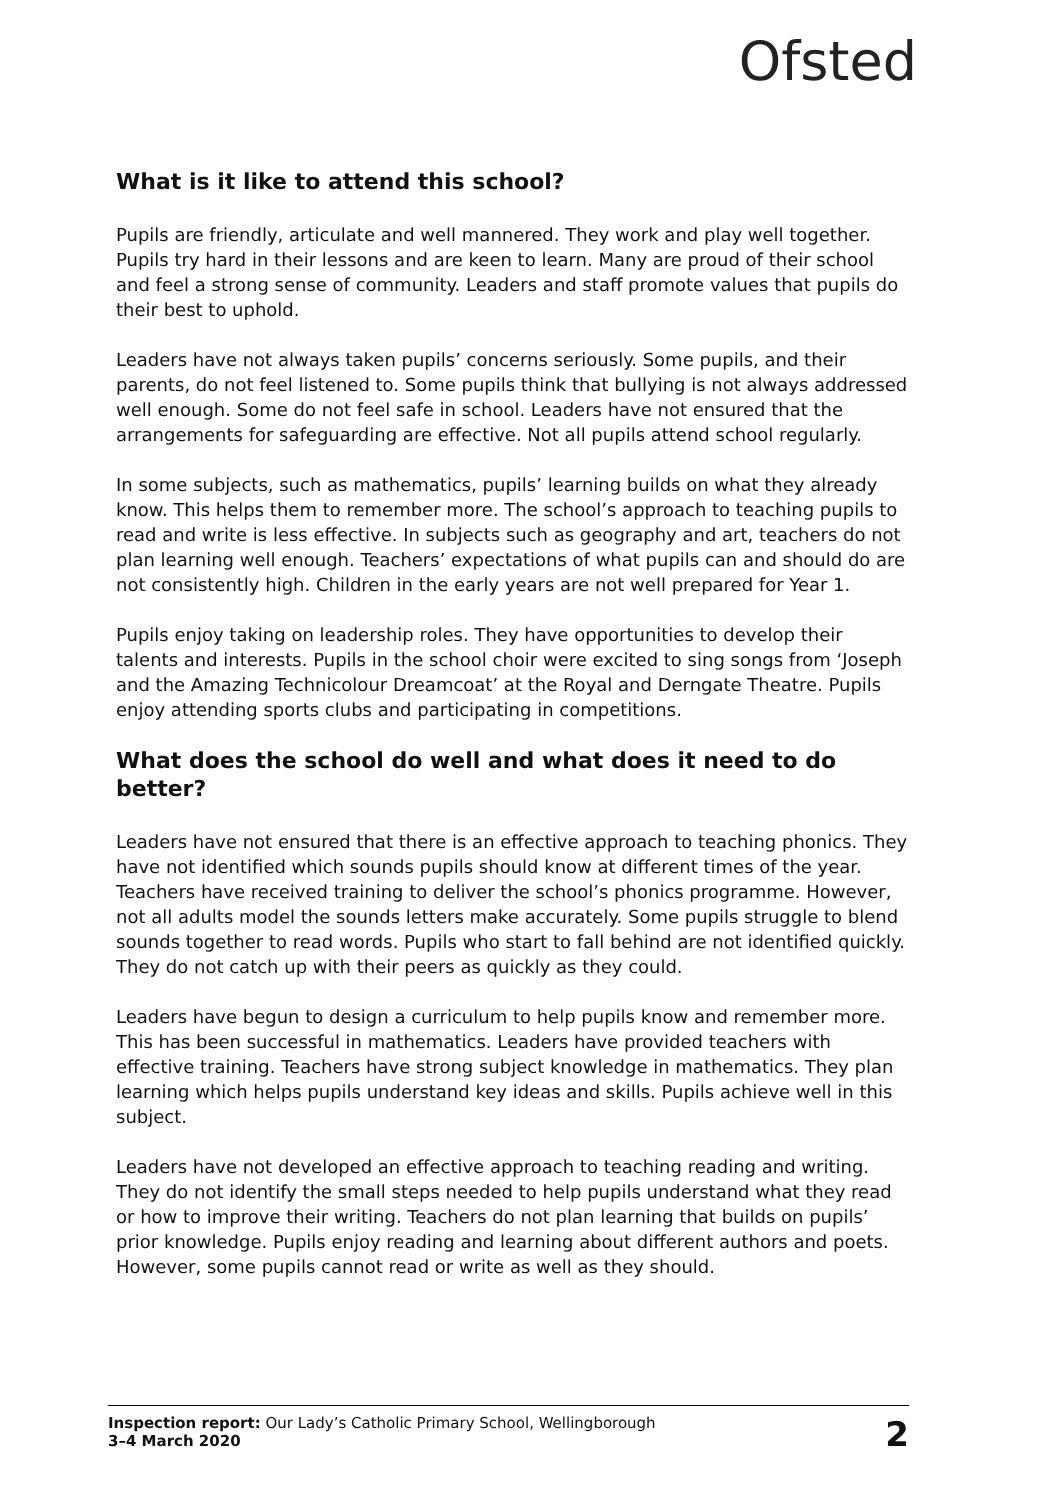Ofsted
What is it like to attend this school?
Pupils are friendly, articulate and well mannered. They work and play well together. Pupils try hard in their lessons and are keen to learn. Many are proud of their school and feel a strong sense of community. Leaders and staff promote values that pupils do their best to uphold.
Leaders have not always taken pupils’ concerns seriously. Some pupils, and their parents, do not feel listened to. Some pupils think that bullying is not always addressed well enough. Some do not feel safe in school. Leaders have not ensured that the arrangements for safeguarding are effective. Not all pupils attend school regularly.
In some subjects, such as mathematics, pupils’ learning builds on what they already know. This helps them to remember more. The school’s approach to teaching pupils to read and write is less effective. In subjects such as geography and art, teachers do not plan learning well enough. Teachers’ expectations of what pupils can and should do are not consistently high. Children in the early years are not well prepared for Year 1.
Pupils enjoy taking on leadership roles. They have opportunities to develop their talents and interests. Pupils in the school choir were excited to sing songs from ‘Joseph and the Amazing Technicolour Dreamcoat’ at the Royal and Derngate Theatre. Pupils enjoy attending sports clubs and participating in competitions.
What does the school do well and what does it need to do better?
Leaders have not ensured that there is an effective approach to teaching phonics. They have not identified which sounds pupils should know at different times of the year. Teachers have received training to deliver the school’s phonics programme. However, not all adults model the sounds letters make accurately. Some pupils struggle to blend sounds together to read words. Pupils who start to fall behind are not identified quickly. They do not catch up with their peers as quickly as they could.
Leaders have begun to design a curriculum to help pupils know and remember more. This has been successful in mathematics. Leaders have provided teachers with effective training. Teachers have strong subject knowledge in mathematics. They plan learning which helps pupils understand key ideas and skills. Pupils achieve well in this subject.
Leaders have not developed an effective approach to teaching reading and writing. They do not identify the small steps needed to help pupils understand what they read or how to improve their writing. Teachers do not plan learning that builds on pupils’ prior knowledge. Pupils enjoy reading and learning about different authors and poets. However, some pupils cannot read or write as well as they should.
Inspection report: Our Lady’s Catholic Primary School, Wellingborough
3–4 March 2020
2